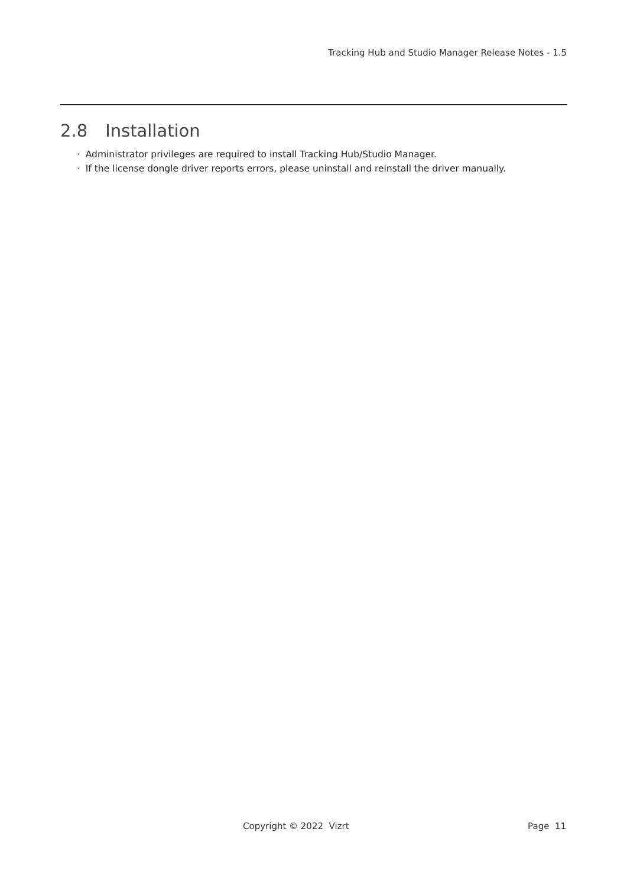Tracking Hub and Studio Manager Release Notes - 1.5
2.8 Installation
· Administrator privileges are required to install Tracking Hub/Studio Manager.
· If the license dongle driver reports errors, please uninstall and reinstall the driver manually.
Copyright © 2022 Vizrt Page 11